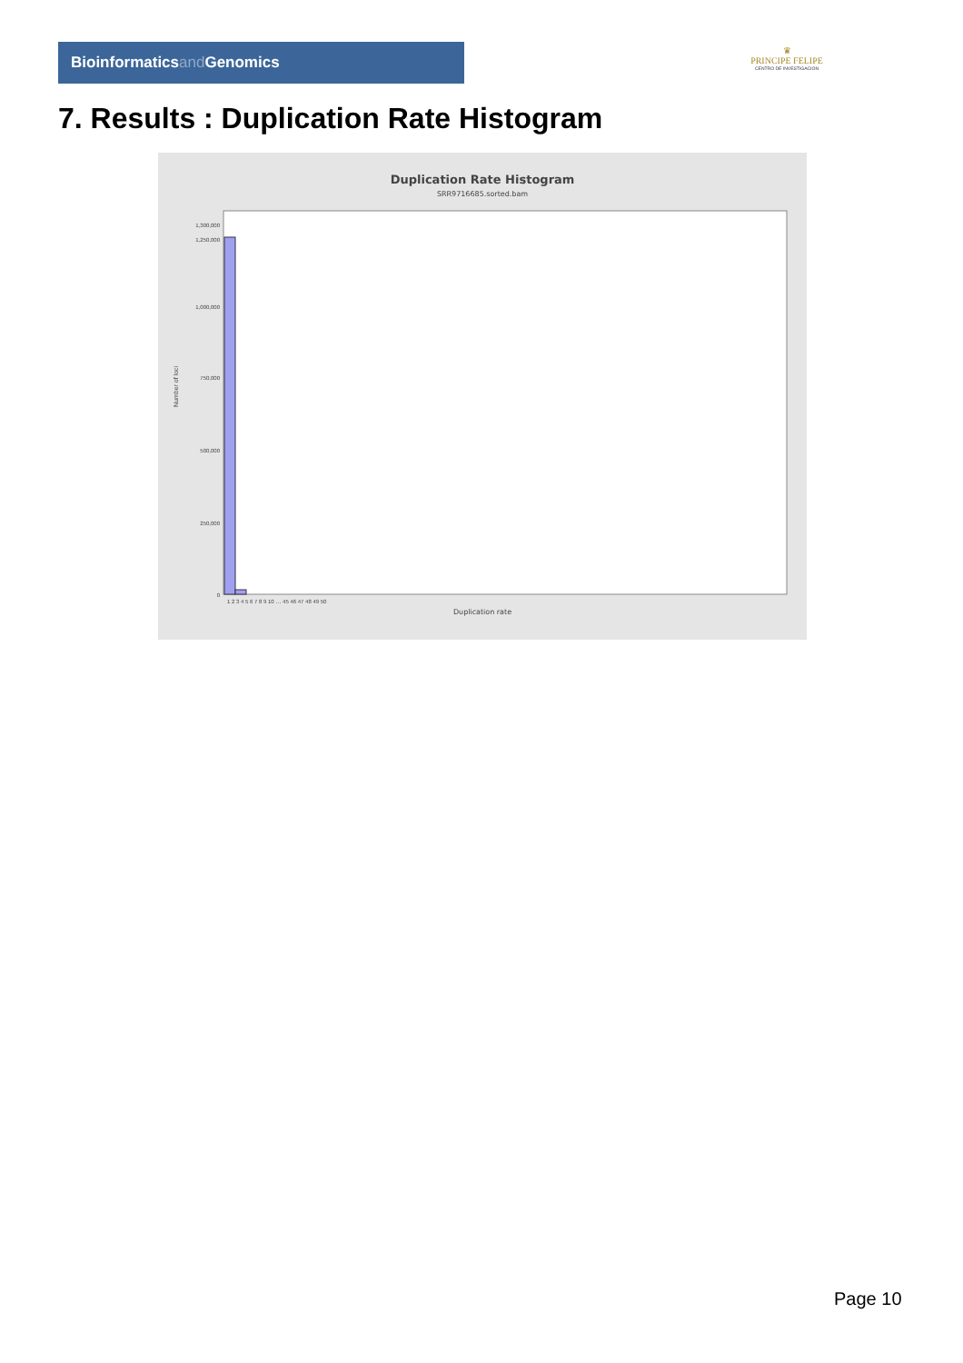Bioinformaticsand Genomics
♛
PRINCIPE FELIPE
CENTRO DE INVESTIGACION
7. Results : Duplication Rate Histogram
Duplication Rate Histogram
SRR9716685.sorted.bam
1,300,000
1,250,000
1,000,000
750,000
500,000
250,000
0
1 2 3 4 5 6 7 8 9 10 … 45 46 47 48 49 50
Number of loci
Duplication rate
Page 10